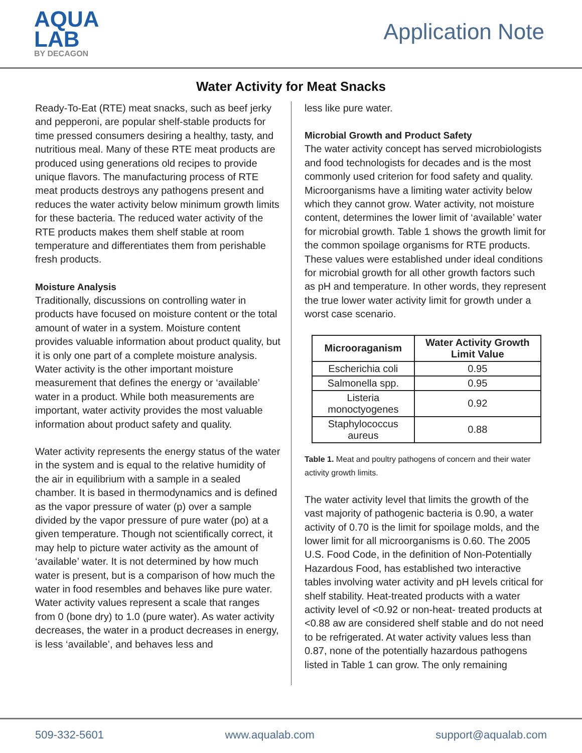AQUA
LAB
BY DECAGON
Application Note
Water Activity for Meat Snacks
Ready-To-Eat (RTE) meat snacks, such as beef jerky and pepperoni, are popular shelf-stable products for time pressed consumers desiring a healthy, tasty, and nutritious meal. Many of these RTE meat products are produced using generations old recipes to provide unique flavors. The manufacturing process of RTE meat products destroys any pathogens present and reduces the water activity below minimum growth limits for these bacteria. The reduced water activity of the RTE products makes them shelf stable at room temperature and differentiates them from perishable fresh products.
Moisture Analysis
Traditionally, discussions on controlling water in products have focused on moisture content or the total amount of water in a system. Moisture content provides valuable information about product quality, but it is only one part of a complete moisture analysis. Water activity is the other important moisture measurement that defines the energy or ‘available’ water in a product. While both measurements are important, water activity provides the most valuable information about product safety and quality.
Water activity represents the energy status of the water in the system and is equal to the relative humidity of the air in equilibrium with a sample in a sealed chamber. It is based in thermodynamics and is defined as the vapor pressure of water (p) over a sample divided by the vapor pressure of pure water (po) at a given temperature. Though not scientifically correct, it may help to picture water activity as the amount of ‘available’ water. It is not determined by how much water is present, but is a comparison of how much the water in food resembles and behaves like pure water. Water activity values represent a scale that ranges from 0 (bone dry) to 1.0 (pure water). As water activity decreases, the water in a product decreases in energy, is less ‘available’, and behaves less and
less like pure water.
Microbial Growth and Product Safety
The water activity concept has served microbiologists and food technologists for decades and is the most commonly used criterion for food safety and quality. Microorganisms have a limiting water activity below which they cannot grow. Water activity, not moisture content, determines the lower limit of ‘available’ water for microbial growth. Table 1 shows the growth limit for the common spoilage organisms for RTE products. These values were established under ideal conditions for microbial growth for all other growth factors such as pH and temperature. In other words, they represent the true lower water activity limit for growth under a worst case scenario.
| Microoraganism | Water Activity Growth Limit Value |
| --- | --- |
| Escherichia coli | 0.95 |
| Salmonella spp. | 0.95 |
| Listeria monoctyogenes | 0.92 |
| Staphylococcus aureus | 0.88 |
Table 1. Meat and poultry pathogens of concern and their water activity growth limits.
The water activity level that limits the growth of the vast majority of pathogenic bacteria is 0.90, a water activity of 0.70 is the limit for spoilage molds, and the lower limit for all microorganisms is 0.60. The 2005 U.S. Food Code, in the definition of Non-Potentially Hazardous Food, has established two interactive tables involving water activity and pH levels critical for shelf stability. Heat-treated products with a water activity level of <0.92 or non-heat- treated products at <0.88 aw are considered shelf stable and do not need to be refrigerated. At water activity values less than 0.87, none of the potentially hazardous pathogens listed in Table 1 can grow. The only remaining
509-332-5601 www.aqualab.com support@aqualab.com